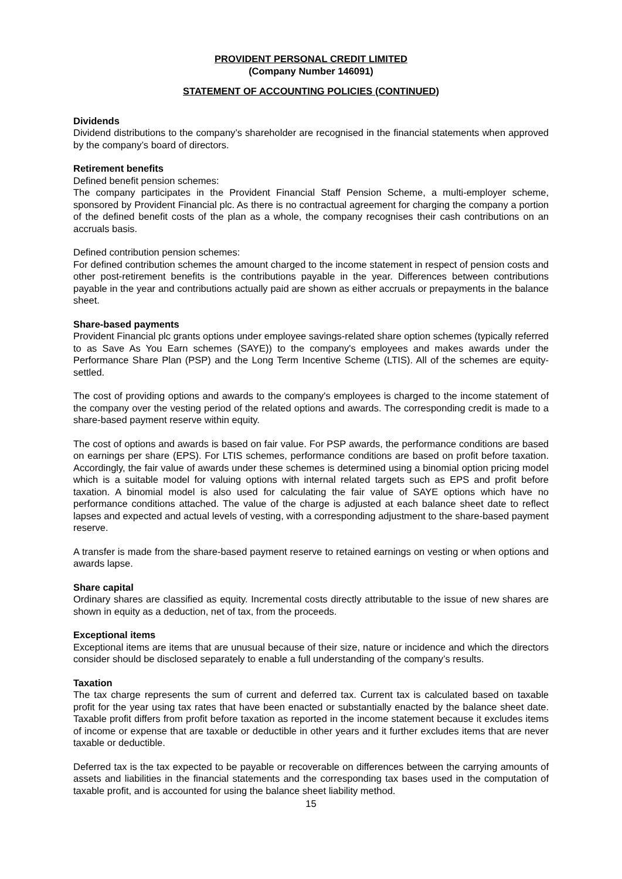PROVIDENT PERSONAL CREDIT LIMITED
(Company Number 146091)
STATEMENT OF ACCOUNTING POLICIES (CONTINUED)
Dividends
Dividend distributions to the company’s shareholder are recognised in the financial statements when approved by the company’s board of directors.
Retirement benefits
Defined benefit pension schemes:
The company participates in the Provident Financial Staff Pension Scheme, a multi-employer scheme, sponsored by Provident Financial plc. As there is no contractual agreement for charging the company a portion of the defined benefit costs of the plan as a whole, the company recognises their cash contributions on an accruals basis.
Defined contribution pension schemes:
For defined contribution schemes the amount charged to the income statement in respect of pension costs and other post-retirement benefits is the contributions payable in the year. Differences between contributions payable in the year and contributions actually paid are shown as either accruals or prepayments in the balance sheet.
Share-based payments
Provident Financial plc grants options under employee savings-related share option schemes (typically referred to as Save As You Earn schemes (SAYE)) to the company's employees and makes awards under the Performance Share Plan (PSP) and the Long Term Incentive Scheme (LTIS). All of the schemes are equity-settled.
The cost of providing options and awards to the company's employees is charged to the income statement of the company over the vesting period of the related options and awards. The corresponding credit is made to a share-based payment reserve within equity.
The cost of options and awards is based on fair value. For PSP awards, the performance conditions are based on earnings per share (EPS). For LTIS schemes, performance conditions are based on profit before taxation. Accordingly, the fair value of awards under these schemes is determined using a binomial option pricing model which is a suitable model for valuing options with internal related targets such as EPS and profit before taxation. A binomial model is also used for calculating the fair value of SAYE options which have no performance conditions attached. The value of the charge is adjusted at each balance sheet date to reflect lapses and expected and actual levels of vesting, with a corresponding adjustment to the share-based payment reserve.
A transfer is made from the share-based payment reserve to retained earnings on vesting or when options and awards lapse.
Share capital
Ordinary shares are classified as equity. Incremental costs directly attributable to the issue of new shares are shown in equity as a deduction, net of tax, from the proceeds.
Exceptional items
Exceptional items are items that are unusual because of their size, nature or incidence and which the directors consider should be disclosed separately to enable a full understanding of the company’s results.
Taxation
The tax charge represents the sum of current and deferred tax. Current tax is calculated based on taxable profit for the year using tax rates that have been enacted or substantially enacted by the balance sheet date. Taxable profit differs from profit before taxation as reported in the income statement because it excludes items of income or expense that are taxable or deductible in other years and it further excludes items that are never taxable or deductible.
Deferred tax is the tax expected to be payable or recoverable on differences between the carrying amounts of assets and liabilities in the financial statements and the corresponding tax bases used in the computation of taxable profit, and is accounted for using the balance sheet liability method.
15